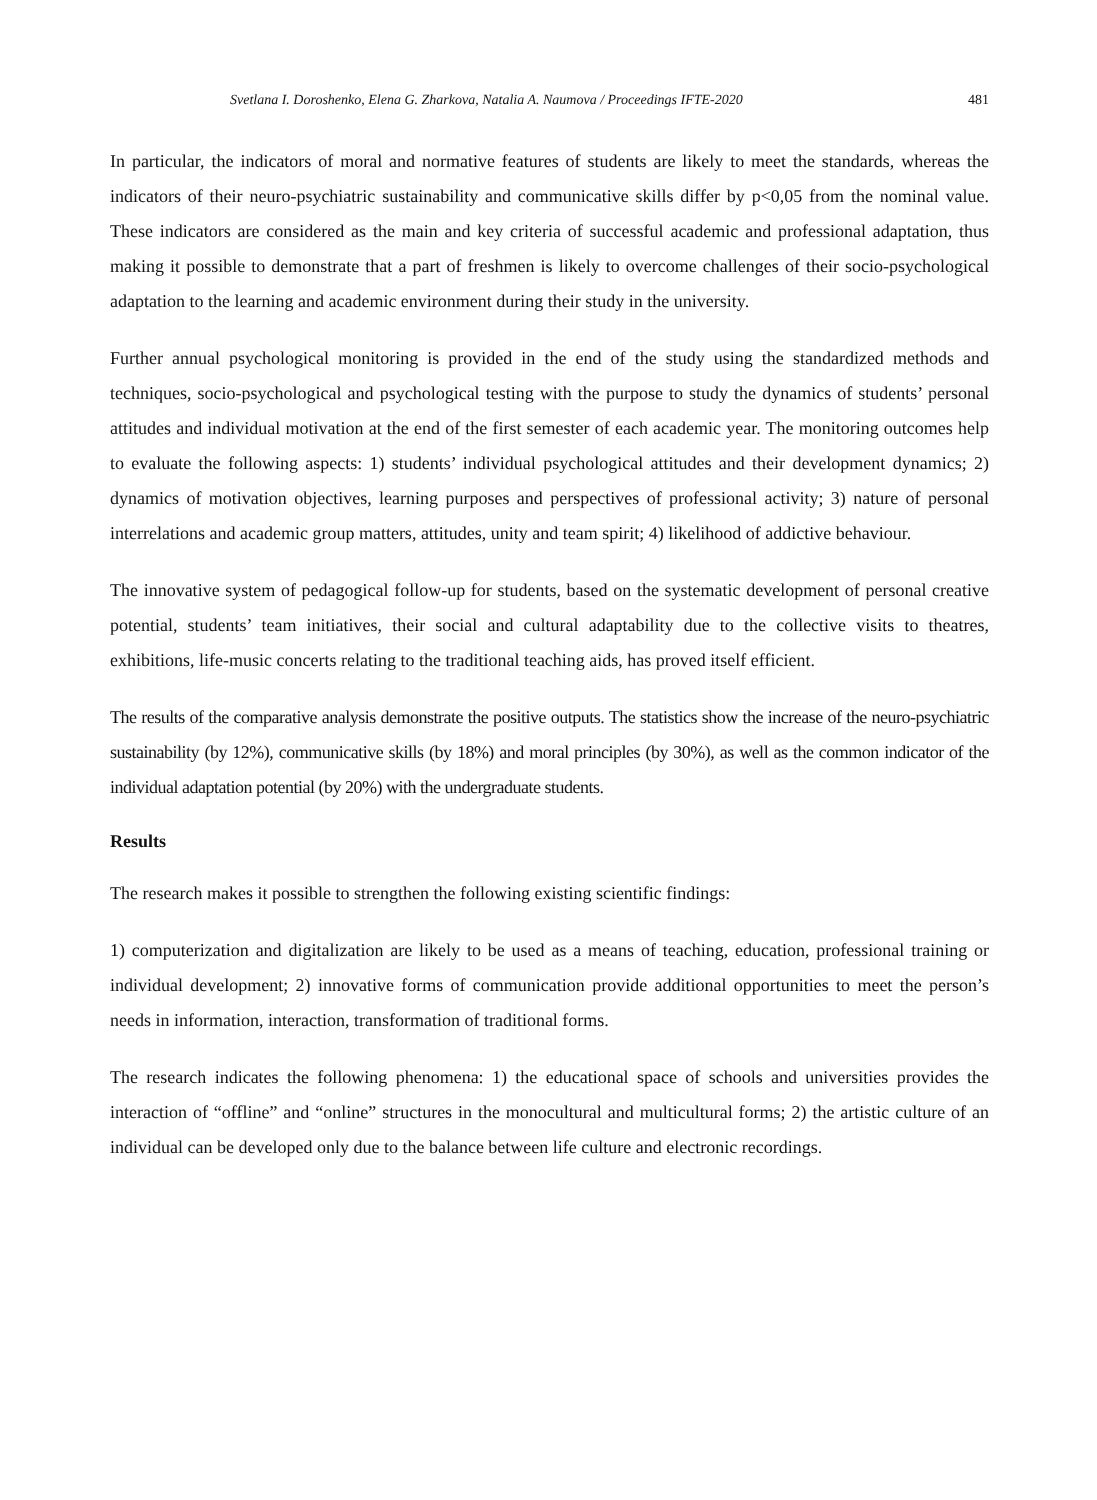Svetlana I. Doroshenko, Elena G. Zharkova, Natalia A. Naumova / Proceedings IFTE-2020 481
In particular, the indicators of moral and normative features of students are likely to meet the standards, whereas the indicators of their neuro-psychiatric sustainability and communicative skills differ by p<0,05 from the nominal value. These indicators are considered as the main and key criteria of successful academic and professional adaptation, thus making it possible to demonstrate that a part of freshmen is likely to overcome challenges of their socio-psychological adaptation to the learning and academic environment during their study in the university.
Further annual psychological monitoring is provided in the end of the study using the standardized methods and techniques, socio-psychological and psychological testing with the purpose to study the dynamics of students’ personal attitudes and individual motivation at the end of the first semester of each academic year. The monitoring outcomes help to evaluate the following aspects: 1) students’ individual psychological attitudes and their development dynamics; 2) dynamics of motivation objectives, learning purposes and perspectives of professional activity; 3) nature of personal interrelations and academic group matters, attitudes, unity and team spirit; 4) likelihood of addictive behaviour.
The innovative system of pedagogical follow-up for students, based on the systematic development of personal creative potential, students’ team initiatives, their social and cultural adaptability due to the collective visits to theatres, exhibitions, life-music concerts relating to the traditional teaching aids, has proved itself efficient.
The results of the comparative analysis demonstrate the positive outputs. The statistics show the increase of the neuro-psychiatric sustainability (by 12%), communicative skills (by 18%) and moral principles (by 30%), as well as the common indicator of the individual adaptation potential (by 20%) with the undergraduate students.
Results
The research makes it possible to strengthen the following existing scientific findings:
1) computerization and digitalization are likely to be used as a means of teaching, education, professional training or individual development; 2) innovative forms of communication provide additional opportunities to meet the person’s needs in information, interaction, transformation of traditional forms.
The research indicates the following phenomena: 1) the educational space of schools and universities provides the interaction of “offline” and “online” structures in the monocultural and multicultural forms; 2) the artistic culture of an individual can be developed only due to the balance between life culture and electronic recordings.